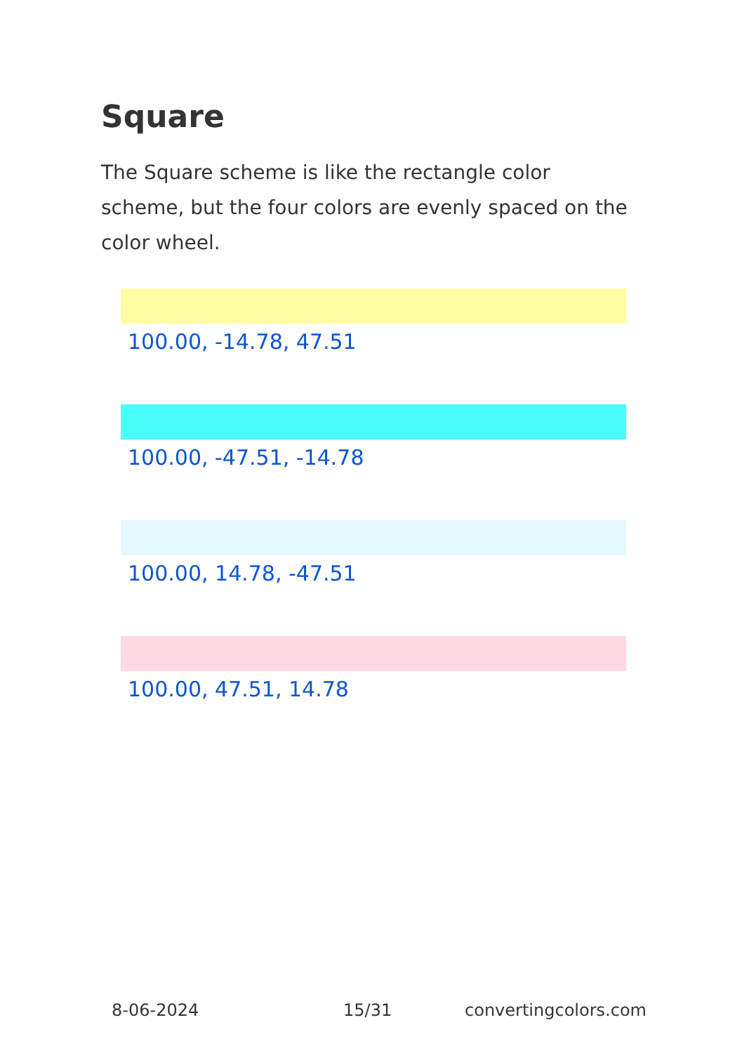Square
The Square scheme is like the rectangle color scheme, but the four colors are evenly spaced on the color wheel.
100.00, -14.78, 47.51
100.00, -47.51, -14.78
100.00, 14.78, -47.51
100.00, 47.51, 14.78
8-06-2024 15/31 convertingcolors.com